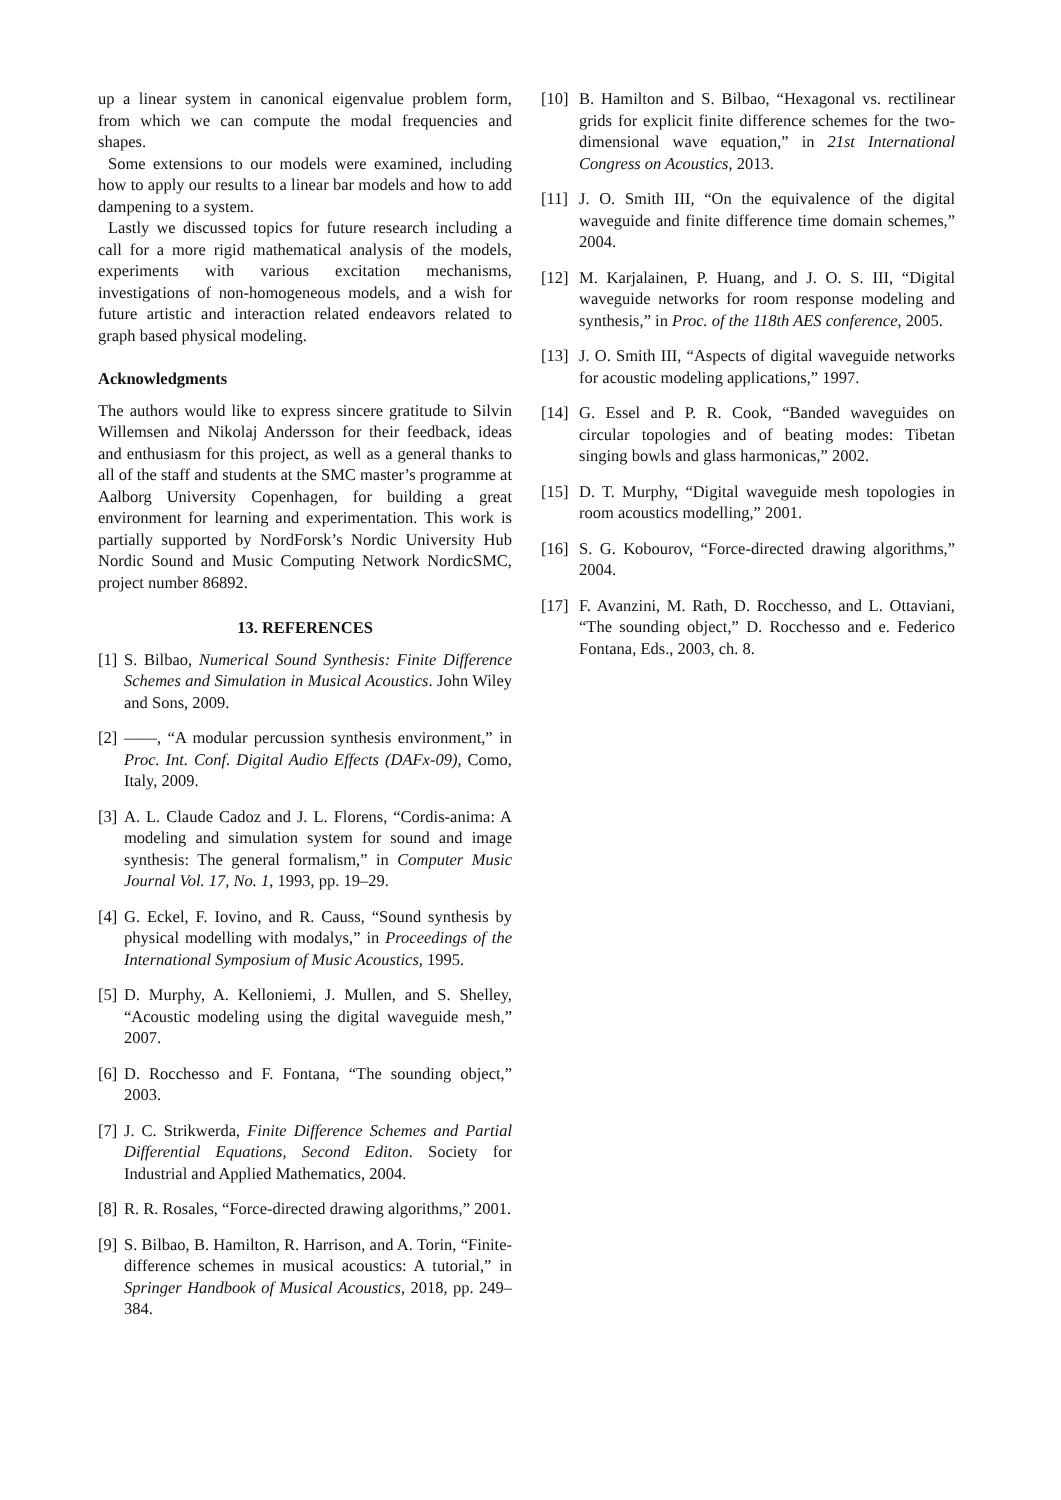up a linear system in canonical eigenvalue problem form, from which we can compute the modal frequencies and shapes.
Some extensions to our models were examined, including how to apply our results to a linear bar models and how to add dampening to a system.
Lastly we discussed topics for future research including a call for a more rigid mathematical analysis of the models, experiments with various excitation mechanisms, investigations of non-homogeneous models, and a wish for future artistic and interaction related endeavors related to graph based physical modeling.
Acknowledgments
The authors would like to express sincere gratitude to Silvin Willemsen and Nikolaj Andersson for their feedback, ideas and enthusiasm for this project, as well as a general thanks to all of the staff and students at the SMC master’s programme at Aalborg University Copenhagen, for building a great environment for learning and experimentation. This work is partially supported by NordForsk’s Nordic University Hub Nordic Sound and Music Computing Network NordicSMC, project number 86892.
13. REFERENCES
[1] S. Bilbao, Numerical Sound Synthesis: Finite Difference Schemes and Simulation in Musical Acoustics. John Wiley and Sons, 2009.
[2] ——, “A modular percussion synthesis environment,” in Proc. Int. Conf. Digital Audio Effects (DAFx-09), Como, Italy, 2009.
[3] A. L. Claude Cadoz and J. L. Florens, “Cordis-anima: A modeling and simulation system for sound and image synthesis: The general formalism,” in Computer Music Journal Vol. 17, No. 1, 1993, pp. 19–29.
[4] G. Eckel, F. Iovino, and R. Causs, “Sound synthesis by physical modelling with modalys,” in Proceedings of the International Symposium of Music Acoustics, 1995.
[5] D. Murphy, A. Kelloniemi, J. Mullen, and S. Shelley, “Acoustic modeling using the digital waveguide mesh,” 2007.
[6] D. Rocchesso and F. Fontana, “The sounding object,” 2003.
[7] J. C. Strikwerda, Finite Difference Schemes and Partial Differential Equations, Second Editon. Society for Industrial and Applied Mathematics, 2004.
[8] R. R. Rosales, “Force-directed drawing algorithms,” 2001.
[9] S. Bilbao, B. Hamilton, R. Harrison, and A. Torin, “Finite-difference schemes in musical acoustics: A tutorial,” in Springer Handbook of Musical Acoustics, 2018, pp. 249–384.
[10] B. Hamilton and S. Bilbao, “Hexagonal vs. rectilinear grids for explicit finite difference schemes for the two-dimensional wave equation,” in 21st International Congress on Acoustics, 2013.
[11] J. O. Smith III, “On the equivalence of the digital waveguide and finite difference time domain schemes,” 2004.
[12] M. Karjalainen, P. Huang, and J. O. S. III, “Digital waveguide networks for room response modeling and synthesis,” in Proc. of the 118th AES conference, 2005.
[13] J. O. Smith III, “Aspects of digital waveguide networks for acoustic modeling applications,” 1997.
[14] G. Essel and P. R. Cook, “Banded waveguides on circular topologies and of beating modes: Tibetan singing bowls and glass harmonicas,” 2002.
[15] D. T. Murphy, “Digital waveguide mesh topologies in room acoustics modelling,” 2001.
[16] S. G. Kobourov, “Force-directed drawing algorithms,” 2004.
[17] F. Avanzini, M. Rath, D. Rocchesso, and L. Ottaviani, “The sounding object,” D. Rocchesso and e. Federico Fontana, Eds., 2003, ch. 8.